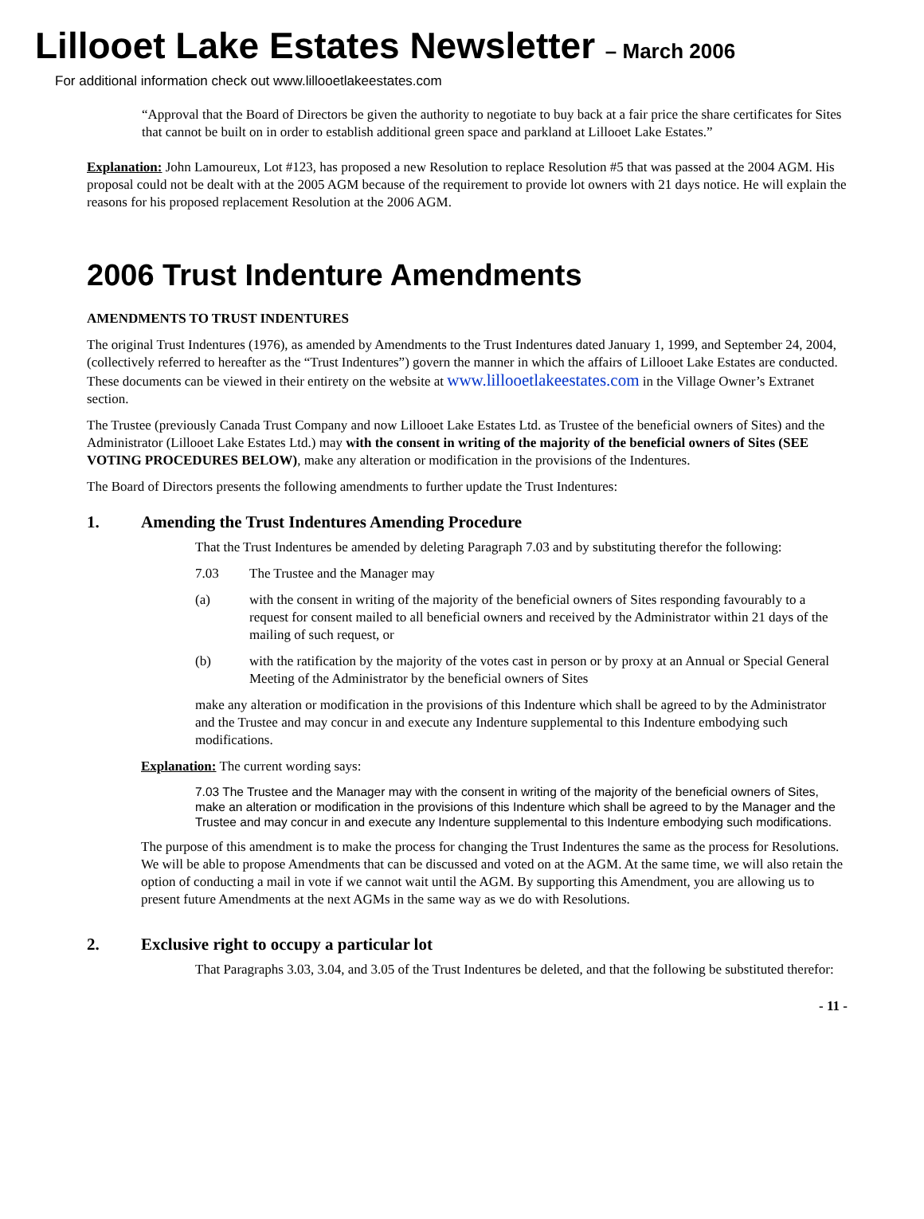Lillooet Lake Estates Newsletter – March 2006
For additional information check out www.lillooetlakeestates.com
“Approval that the Board of Directors be given the authority to negotiate to buy back at a fair price the share certificates for Sites that cannot be built on in order to establish additional green space and parkland at Lillooet Lake Estates.”
Explanation: John Lamoureux, Lot #123, has proposed a new Resolution to replace Resolution #5 that was passed at the 2004 AGM. His proposal could not be dealt with at the 2005 AGM because of the requirement to provide lot owners with 21 days notice. He will explain the reasons for his proposed replacement Resolution at the 2006 AGM.
2006 Trust Indenture Amendments
AMENDMENTS TO TRUST INDENTURES
The original Trust Indentures (1976), as amended by Amendments to the Trust Indentures dated January 1, 1999, and September 24, 2004, (collectively referred to hereafter as the “Trust Indentures”) govern the manner in which the affairs of Lillooet Lake Estates are conducted. These documents can be viewed in their entirety on the website at www.lillooetlakeestates.com in the Village Owner’s Extranet section.
The Trustee (previously Canada Trust Company and now Lillooet Lake Estates Ltd. as Trustee of the beneficial owners of Sites) and the Administrator (Lillooet Lake Estates Ltd.) may with the consent in writing of the majority of the beneficial owners of Sites (SEE VOTING PROCEDURES BELOW), make any alteration or modification in the provisions of the Indentures.
The Board of Directors presents the following amendments to further update the Trust Indentures:
1. Amending the Trust Indentures Amending Procedure
That the Trust Indentures be amended by deleting Paragraph 7.03 and by substituting therefor the following:
7.03 The Trustee and the Manager may
(a) with the consent in writing of the majority of the beneficial owners of Sites responding favourably to a request for consent mailed to all beneficial owners and received by the Administrator within 21 days of the mailing of such request, or
(b) with the ratification by the majority of the votes cast in person or by proxy at an Annual or Special General Meeting of the Administrator by the beneficial owners of Sites
make any alteration or modification in the provisions of this Indenture which shall be agreed to by the Administrator and the Trustee and may concur in and execute any Indenture supplemental to this Indenture embodying such modifications.
Explanation: The current wording says:
7.03 The Trustee and the Manager may with the consent in writing of the majority of the beneficial owners of Sites, make an alteration or modification in the provisions of this Indenture which shall be agreed to by the Manager and the Trustee and may concur in and execute any Indenture supplemental to this Indenture embodying such modifications.
The purpose of this amendment is to make the process for changing the Trust Indentures the same as the process for Resolutions. We will be able to propose Amendments that can be discussed and voted on at the AGM. At the same time, we will also retain the option of conducting a mail in vote if we cannot wait until the AGM. By supporting this Amendment, you are allowing us to present future Amendments at the next AGMs in the same way as we do with Resolutions.
2. Exclusive right to occupy a particular lot
That Paragraphs 3.03, 3.04, and 3.05 of the Trust Indentures be deleted, and that the following be substituted therefor:
- 11 -